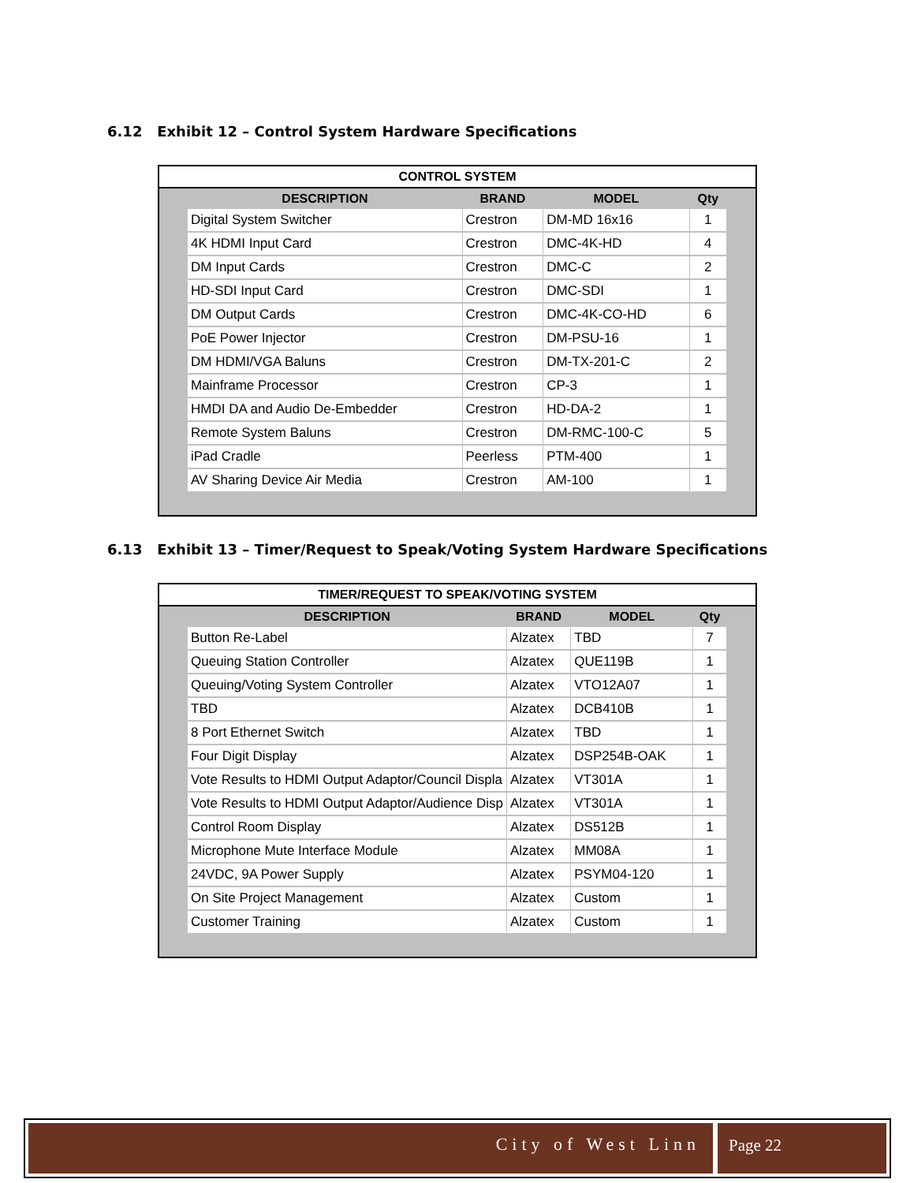6.12 Exhibit 12 – Control System Hardware Specifications
CONTROL SYSTEM
| | DESCRIPTION | BRAND | MODEL | Qty | |
| --- | --- | --- | --- | --- | --- |
| | Digital System Switcher | Crestron | DM-MD 16x16 | 1 | |
| | 4K HDMI Input Card | Crestron | DMC-4K-HD | 4 | |
| | DM Input Cards | Crestron | DMC-C | 2 | |
| | HD-SDI Input Card | Crestron | DMC-SDI | 1 | |
| | DM Output Cards | Crestron | DMC-4K-CO-HD | 6 | |
| | PoE Power Injector | Crestron | DM-PSU-16 | 1 | |
| | DM HDMI/VGA Baluns | Crestron | DM-TX-201-C | 2 | |
| | Mainframe Processor | Crestron | CP-3 | 1 | |
| | HMDI DA and Audio De-Embedder | Crestron | HD-DA-2 | 1 | |
| | Remote System Baluns | Crestron | DM-RMC-100-C | 5 | |
| | iPad Cradle | Peerless | PTM-400 | 1 | |
| | AV Sharing Device Air Media | Crestron | AM-100 | 1 | |
6.13 Exhibit 13 – Timer/Request to Speak/Voting System Hardware Specifications
TIMER/REQUEST TO SPEAK/VOTING SYSTEM
| | DESCRIPTION | BRAND | MODEL | Qty | |
| --- | --- | --- | --- | --- | --- |
| | Button Re-Label | Alzatex | TBD | 7 | |
| | Queuing Station Controller | Alzatex | QUE119B | 1 | |
| | Queuing/Voting System Controller | Alzatex | VTO12A07 | 1 | |
| | TBD | Alzatex | DCB410B | 1 | |
| | 8 Port Ethernet Switch | Alzatex | TBD | 1 | |
| | Four Digit Display | Alzatex | DSP254B-OAK | 1 | |
| | Vote Results to HDMI Output Adaptor/Council Displa | Alzatex | VT301A | 1 | |
| | Vote Results to HDMI Output Adaptor/Audience Disp | Alzatex | VT301A | 1 | |
| | Control Room Display | Alzatex | DS512B | 1 | |
| | Microphone Mute Interface Module | Alzatex | MM08A | 1 | |
| | 24VDC, 9A Power Supply | Alzatex | PSYM04-120 | 1 | |
| | On Site Project Management | Alzatex | Custom | 1 | |
| | Customer Training | Alzatex | Custom | 1 | |
City of West Linn Page 22